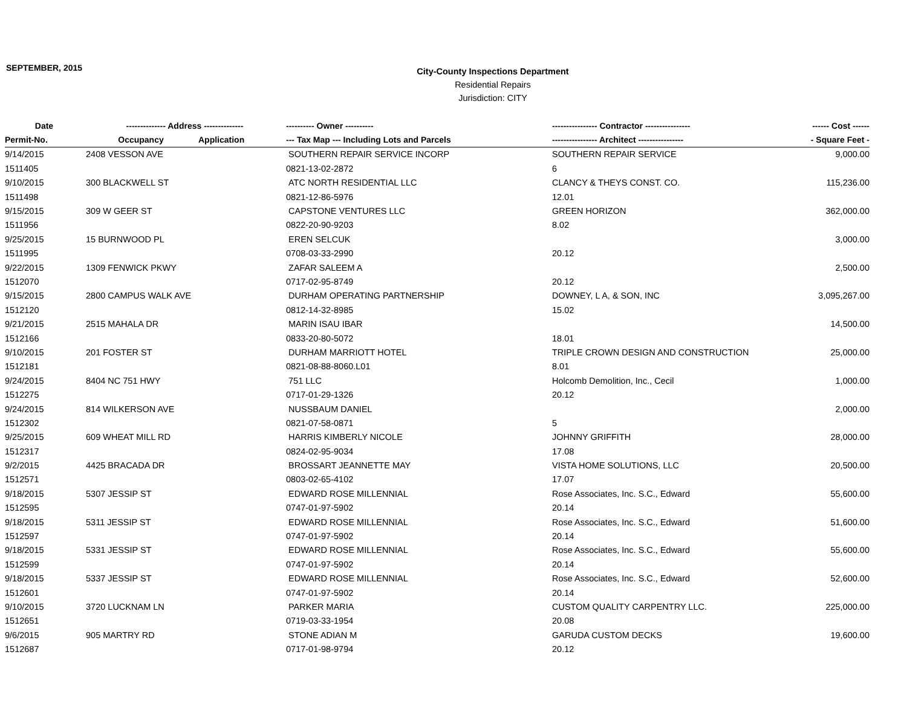SEPTEMBER, 2015
City-County Inspections Department
Residential Repairs
Jurisdiction: CITY
| Date | -------------- Address -------------- | | ---------- Owner ---------- | ---------------- Contractor ---------------- | ------ Cost ------ |
| --- | --- | --- | --- | --- | --- |
| Permit-No. | Occupancy | Application | --- Tax Map --- Including Lots and Parcels | ---------------- Architect ---------------- | - Square Feet - |
| 9/14/2015 | 2408 VESSON AVE | | SOUTHERN REPAIR SERVICE INCORP | SOUTHERN REPAIR SERVICE | 9,000.00 |
| 1511405 | | | 0821-13-02-2872 | 6 | |
| 9/10/2015 | 300 BLACKWELL ST | | ATC NORTH RESIDENTIAL LLC | CLANCY & THEYS CONST. CO. | 115,236.00 |
| 1511498 | | | 0821-12-86-5976 | 12.01 | |
| 9/15/2015 | 309 W GEER ST | | CAPSTONE VENTURES LLC | GREEN HORIZON | 362,000.00 |
| 1511956 | | | 0822-20-90-9203 | 8.02 | |
| 9/25/2015 | 15 BURNWOOD PL | | EREN SELCUK | | 3,000.00 |
| 1511995 | | | 0708-03-33-2990 | 20.12 | |
| 9/22/2015 | 1309 FENWICK PKWY | | ZAFAR SALEEM A | | 2,500.00 |
| 1512070 | | | 0717-02-95-8749 | 20.12 | |
| 9/15/2015 | 2800 CAMPUS WALK AVE | | DURHAM OPERATING PARTNERSHIP | DOWNEY, L A, & SON, INC | 3,095,267.00 |
| 1512120 | | | 0812-14-32-8985 | 15.02 | |
| 9/21/2015 | 2515 MAHALA DR | | MARIN ISAU IBAR | | 14,500.00 |
| 1512166 | | | 0833-20-80-5072 | 18.01 | |
| 9/10/2015 | 201 FOSTER ST | | DURHAM MARRIOTT HOTEL | TRIPLE CROWN DESIGN AND CONSTRUCTION | 25,000.00 |
| 1512181 | | | 0821-08-88-8060.L01 | 8.01 | |
| 9/24/2015 | 8404 NC 751 HWY | | 751 LLC | Holcomb Demolition, Inc., Cecil | 1,000.00 |
| 1512275 | | | 0717-01-29-1326 | 20.12 | |
| 9/24/2015 | 814 WILKERSON AVE | | NUSSBAUM DANIEL | | 2,000.00 |
| 1512302 | | | 0821-07-58-0871 | 5 | |
| 9/25/2015 | 609 WHEAT MILL RD | | HARRIS KIMBERLY NICOLE | JOHNNY GRIFFITH | 28,000.00 |
| 1512317 | | | 0824-02-95-9034 | 17.08 | |
| 9/2/2015 | 4425 BRACADA DR | | BROSSART JEANNETTE MAY | VISTA HOME SOLUTIONS, LLC | 20,500.00 |
| 1512571 | | | 0803-02-65-4102 | 17.07 | |
| 9/18/2015 | 5307 JESSIP ST | | EDWARD ROSE MILLENNIAL | Rose Associates, Inc. S.C., Edward | 55,600.00 |
| 1512595 | | | 0747-01-97-5902 | 20.14 | |
| 9/18/2015 | 5311 JESSIP ST | | EDWARD ROSE MILLENNIAL | Rose Associates, Inc. S.C., Edward | 51,600.00 |
| 1512597 | | | 0747-01-97-5902 | 20.14 | |
| 9/18/2015 | 5331 JESSIP ST | | EDWARD ROSE MILLENNIAL | Rose Associates, Inc. S.C., Edward | 55,600.00 |
| 1512599 | | | 0747-01-97-5902 | 20.14 | |
| 9/18/2015 | 5337 JESSIP ST | | EDWARD ROSE MILLENNIAL | Rose Associates, Inc. S.C., Edward | 52,600.00 |
| 1512601 | | | 0747-01-97-5902 | 20.14 | |
| 9/10/2015 | 3720 LUCKNAM LN | | PARKER MARIA | CUSTOM QUALITY CARPENTRY LLC. | 225,000.00 |
| 1512651 | | | 0719-03-33-1954 | 20.08 | |
| 9/6/2015 | 905 MARTRY RD | | STONE ADIAN M | GARUDA CUSTOM DECKS | 19,600.00 |
| 1512687 | | | 0717-01-98-9794 | 20.12 | |